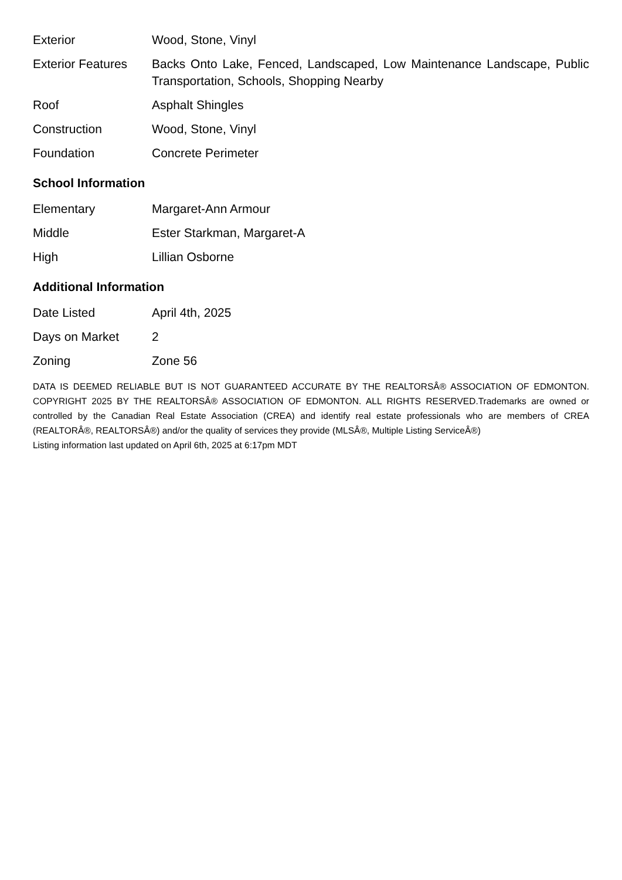| Exterior | Wood, Stone, Vinyl |
| Exterior Features | Backs Onto Lake, Fenced, Landscaped, Low Maintenance Landscape, Public Transportation, Schools, Shopping Nearby |
| Roof | Asphalt Shingles |
| Construction | Wood, Stone, Vinyl |
| Foundation | Concrete Perimeter |
School Information
| Elementary | Margaret-Ann Armour |
| Middle | Ester Starkman, Margaret-A |
| High | Lillian Osborne |
Additional Information
| Date Listed | April 4th, 2025 |
| Days on Market | 2 |
| Zoning | Zone 56 |
DATA IS DEEMED RELIABLE BUT IS NOT GUARANTEED ACCURATE BY THE REALTORSÂ® ASSOCIATION OF EDMONTON. COPYRIGHT 2025 BY THE REALTORSÂ® ASSOCIATION OF EDMONTON. ALL RIGHTS RESERVED.Trademarks are owned or controlled by the Canadian Real Estate Association (CREA) and identify real estate professionals who are members of CREA (REALTORÂ®, REALTORSÂ®) and/or the quality of services they provide (MLSÂ®, Multiple Listing ServiceÂ®)
Listing information last updated on April 6th, 2025 at 6:17pm MDT